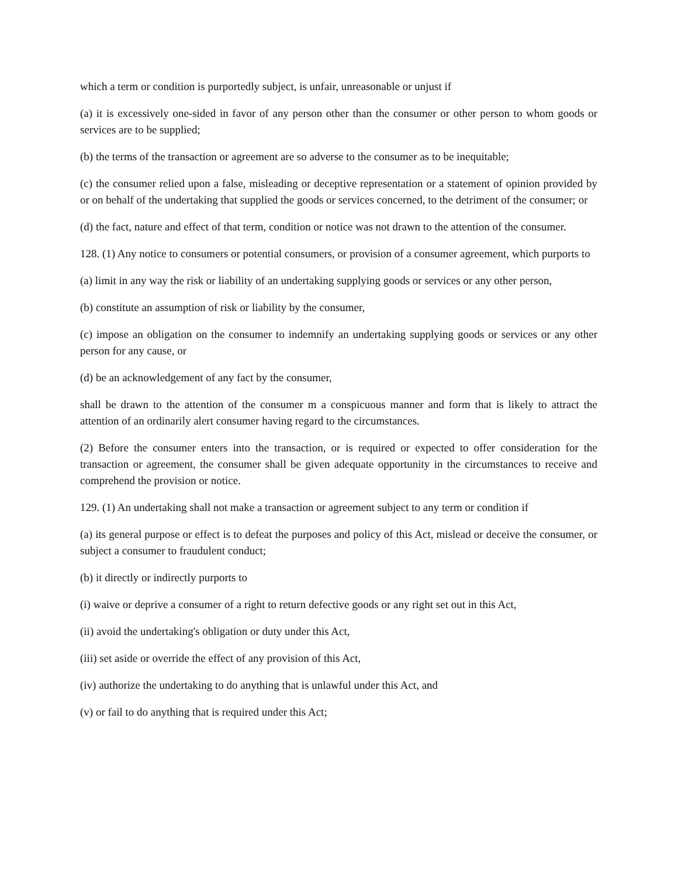which a term or condition is purportedly subject, is unfair, unreasonable or unjust if
(a) it is excessively one-sided in favor of any person other than the consumer or other person to whom goods or services are to be supplied;
(b) the terms of the transaction or agreement are so adverse to the consumer as to be inequitable;
(c) the consumer relied upon a false, misleading or deceptive representation or a statement of opinion provided by or on behalf of the undertaking that supplied the goods or services concerned, to the detriment of the consumer; or
(d) the fact, nature and effect of that term, condition or notice was not drawn to the attention of the consumer.
128. (1) Any notice to consumers or potential consumers, or provision of a consumer agreement, which purports to
(a) limit in any way the risk or liability of an undertaking supplying goods or services or any other person,
(b) constitute an assumption of risk or liability by the consumer,
(c) impose an obligation on the consumer to indemnify an undertaking supplying goods or services or any other person for any cause, or
(d) be an acknowledgement of any fact by the consumer,
shall be drawn to the attention of the consumer m a conspicuous manner and form that is likely to attract the attention of an ordinarily alert consumer having regard to the circumstances.
(2) Before the consumer enters into the transaction, or is required or expected to offer consideration for the transaction or agreement, the consumer shall be given adequate opportunity in the circumstances to receive and comprehend the provision or notice.
129. (1) An undertaking shall not make a transaction or agreement subject to any term or condition if
(a) its general purpose or effect is to defeat the purposes and policy of this Act, mislead or deceive the consumer, or subject a consumer to fraudulent conduct;
(b) it directly or indirectly purports to
(i) waive or deprive a consumer of a right to return defective goods or any right set out in this Act,
(ii) avoid the undertaking's obligation or duty under this Act,
(iii) set aside or override the effect of any provision of this Act,
(iv) authorize the undertaking to do anything that is unlawful under this Act, and
(v) or fail to do anything that is required under this Act;